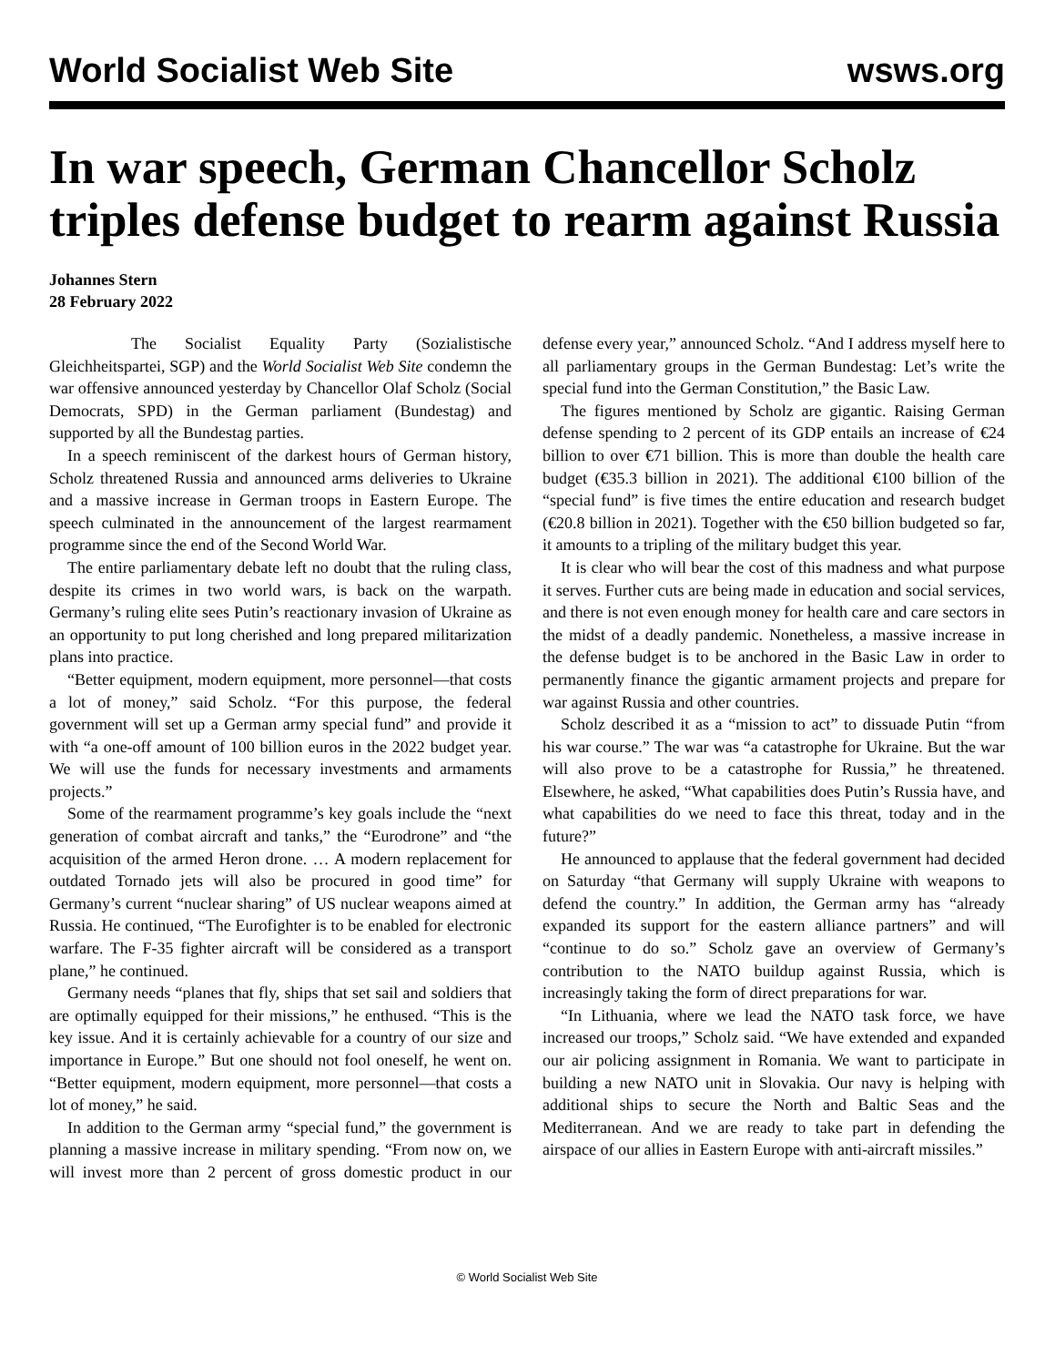World Socialist Web Site wsws.org
In war speech, German Chancellor Scholz triples defense budget to rearm against Russia
Johannes Stern
28 February 2022
The Socialist Equality Party (Sozialistische Gleichheitspartei, SGP) and the World Socialist Web Site condemn the war offensive announced yesterday by Chancellor Olaf Scholz (Social Democrats, SPD) in the German parliament (Bundestag) and supported by all the Bundestag parties.
In a speech reminiscent of the darkest hours of German history, Scholz threatened Russia and announced arms deliveries to Ukraine and a massive increase in German troops in Eastern Europe. The speech culminated in the announcement of the largest rearmament programme since the end of the Second World War.
The entire parliamentary debate left no doubt that the ruling class, despite its crimes in two world wars, is back on the warpath. Germany’s ruling elite sees Putin’s reactionary invasion of Ukraine as an opportunity to put long cherished and long prepared militarization plans into practice.
“Better equipment, modern equipment, more personnel—that costs a lot of money,” said Scholz. “For this purpose, the federal government will set up a German army special fund” and provide it with “a one-off amount of 100 billion euros in the 2022 budget year. We will use the funds for necessary investments and armaments projects.”
Some of the rearmament programme’s key goals include the “next generation of combat aircraft and tanks,” the “Eurodrone” and “the acquisition of the armed Heron drone. … A modern replacement for outdated Tornado jets will also be procured in good time” for Germany’s current “nuclear sharing” of US nuclear weapons aimed at Russia. He continued, “The Eurofighter is to be enabled for electronic warfare. The F-35 fighter aircraft will be considered as a transport plane,” he continued.
Germany needs “planes that fly, ships that set sail and soldiers that are optimally equipped for their missions,” he enthused. “This is the key issue. And it is certainly achievable for a country of our size and importance in Europe.” But one should not fool oneself, he went on. “Better equipment, modern equipment, more personnel—that costs a lot of money,” he said.
In addition to the German army “special fund,” the government is planning a massive increase in military spending. “From now on, we will invest more than 2 percent of gross domestic product in our defense every year,” announced Scholz. “And I address myself here to all parliamentary groups in the German Bundestag: Let’s write the special fund into the German Constitution,” the Basic Law.
The figures mentioned by Scholz are gigantic. Raising German defense spending to 2 percent of its GDP entails an increase of €24 billion to over €71 billion. This is more than double the health care budget (€35.3 billion in 2021). The additional €100 billion of the “special fund” is five times the entire education and research budget (€20.8 billion in 2021). Together with the €50 billion budgeted so far, it amounts to a tripling of the military budget this year.
It is clear who will bear the cost of this madness and what purpose it serves. Further cuts are being made in education and social services, and there is not even enough money for health care and care sectors in the midst of a deadly pandemic. Nonetheless, a massive increase in the defense budget is to be anchored in the Basic Law in order to permanently finance the gigantic armament projects and prepare for war against Russia and other countries.
Scholz described it as a “mission to act” to dissuade Putin “from his war course.” The war was “a catastrophe for Ukraine. But the war will also prove to be a catastrophe for Russia,” he threatened. Elsewhere, he asked, “What capabilities does Putin’s Russia have, and what capabilities do we need to face this threat, today and in the future?”
He announced to applause that the federal government had decided on Saturday “that Germany will supply Ukraine with weapons to defend the country.” In addition, the German army has “already expanded its support for the eastern alliance partners” and will “continue to do so.” Scholz gave an overview of Germany’s contribution to the NATO buildup against Russia, which is increasingly taking the form of direct preparations for war.
“In Lithuania, where we lead the NATO task force, we have increased our troops,” Scholz said. “We have extended and expanded our air policing assignment in Romania. We want to participate in building a new NATO unit in Slovakia. Our navy is helping with additional ships to secure the North and Baltic Seas and the Mediterranean. And we are ready to take part in defending the airspace of our allies in Eastern Europe with anti-aircraft missiles.”
© World Socialist Web Site